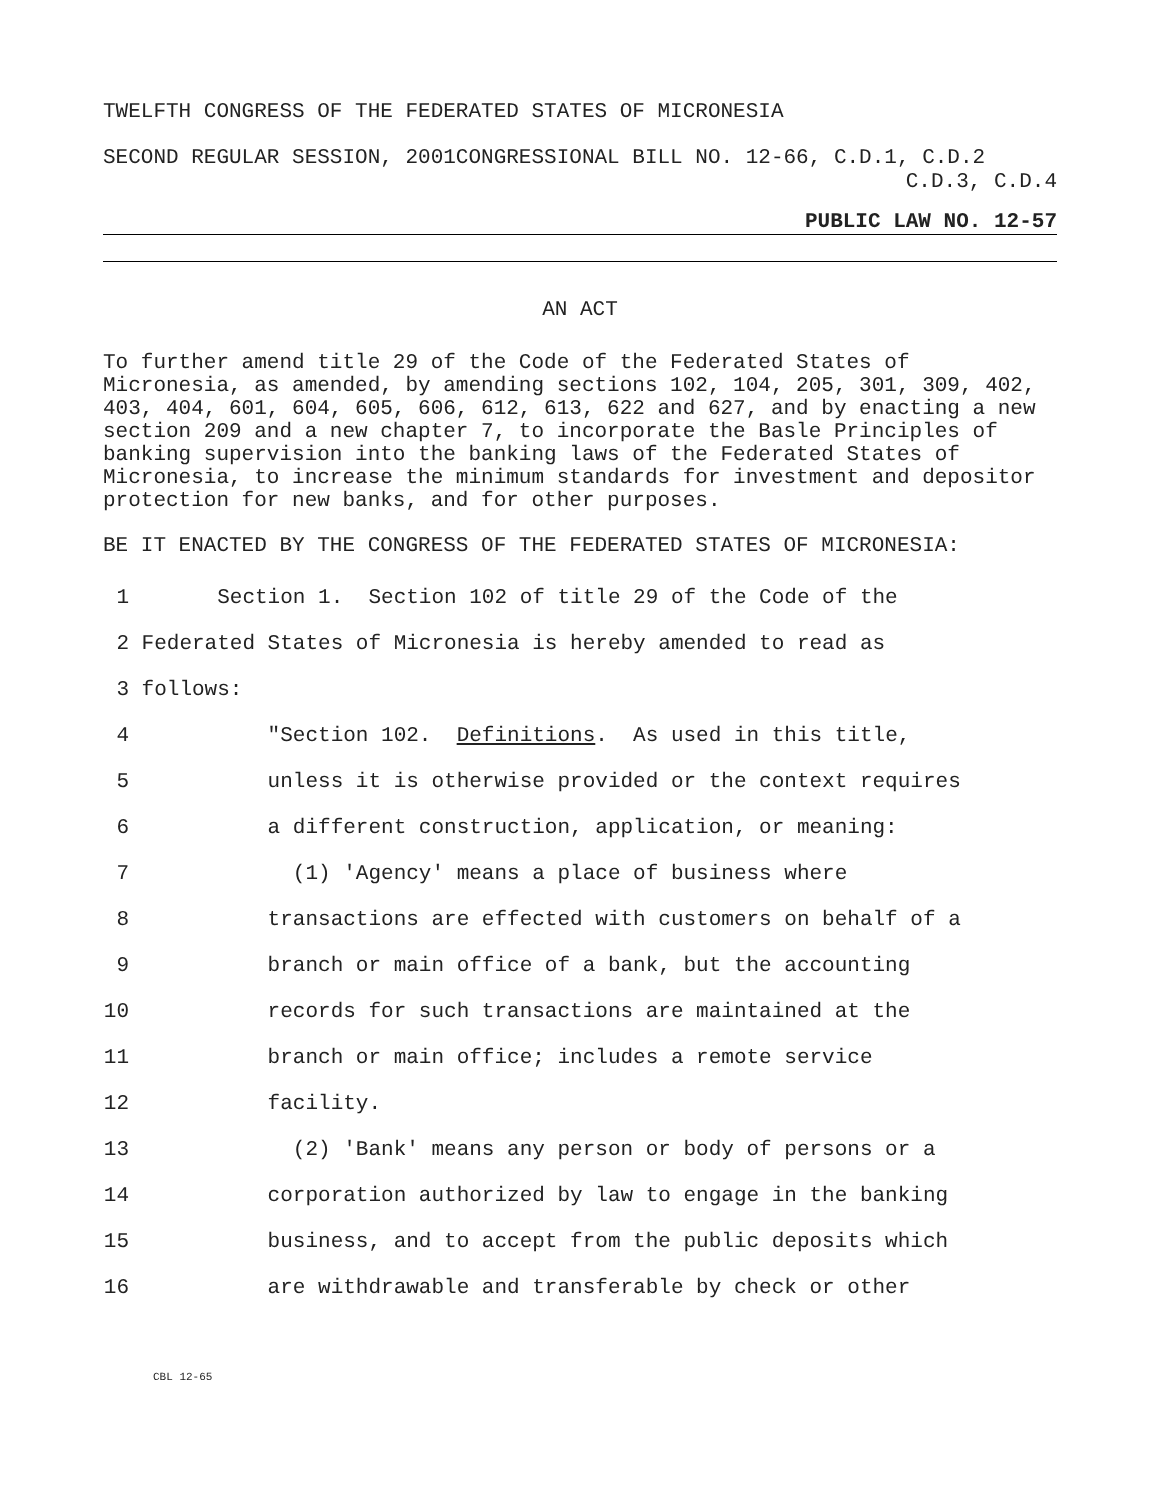TWELFTH CONGRESS OF THE FEDERATED STATES OF MICRONESIA
SECOND REGULAR SESSION, 2001CONGRESSIONAL BILL NO. 12-66, C.D.1, C.D.2
C.D.3, C.D.4
PUBLIC LAW NO. 12-57
AN ACT
To further amend title 29 of the Code of the Federated States of Micronesia, as amended, by amending sections 102, 104, 205, 301, 309, 402, 403, 404, 601, 604, 605, 606, 612, 613, 622 and 627, and by enacting a new section 209 and a new chapter 7, to incorporate the Basle Principles of banking supervision into the banking laws of the Federated States of Micronesia, to increase the minimum standards for investment and depositor protection for new banks, and for other purposes.
BE IT ENACTED BY THE CONGRESS OF THE FEDERATED STATES OF MICRONESIA:
1 Section 1. Section 102 of title 29 of the Code of the
2 Federated States of Micronesia is hereby amended to read as
3 follows:
4 "Section 102. Definitions. As used in this title,
5 unless it is otherwise provided or the context requires
6 a different construction, application, or meaning:
7 (1) 'Agency' means a place of business where
8 transactions are effected with customers on behalf of a
9 branch or main office of a bank, but the accounting
10 records for such transactions are maintained at the
11 branch or main office; includes a remote service
12 facility.
13 (2) 'Bank' means any person or body of persons or a
14 corporation authorized by law to engage in the banking
15 business, and to accept from the public deposits which
16 are withdrawable and transferable by check or other
CBL 12-65